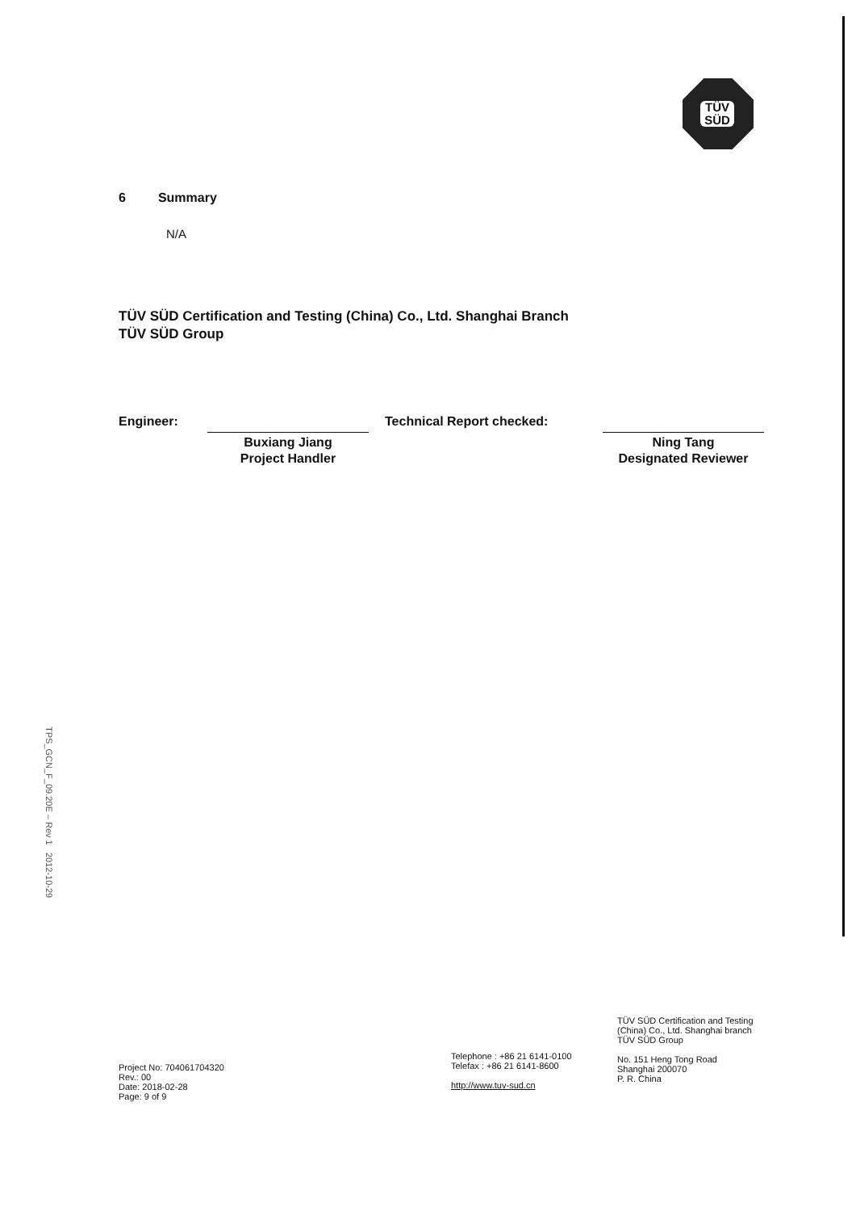TÜV
SÜD
6 Summary
N/A
TÜV SÜD Certification and Testing (China) Co., Ltd. Shanghai Branch
TÜV SÜD Group
Engineer:
Buxiang Jiang
Project Handler
Technical Report checked:
Ning Tang
Designated Reviewer
TPS_GCN_F_09.20E – Rev 1 2012-10-29
Project No: 704061704320
Rev.: 00
Date: 2018-02-28
Page: 9 of 9
Telephone : +86 21 6141-0100
Telefax : +86 21 6141-8600
http://www.tuv-sud.cn
TÜV SÜD Certification and Testing
(China) Co., Ltd. Shanghai branch
TÜV SÜD Group
No. 151 Heng Tong Road
Shanghai 200070
P. R. China